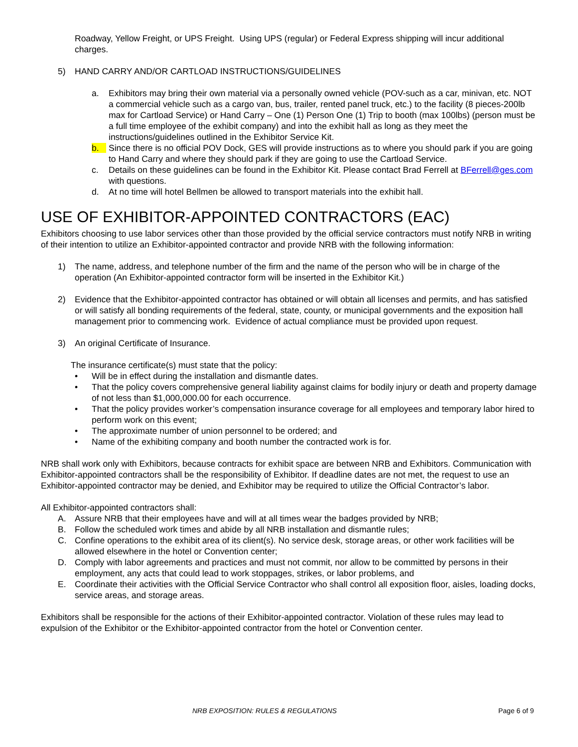Roadway, Yellow Freight, or UPS Freight. Using UPS (regular) or Federal Express shipping will incur additional charges.
5) HAND CARRY AND/OR CARTLOAD INSTRUCTIONS/GUIDELINES
a. Exhibitors may bring their own material via a personally owned vehicle (POV-such as a car, minivan, etc. NOT a commercial vehicle such as a cargo van, bus, trailer, rented panel truck, etc.) to the facility (8 pieces-200lb max for Cartload Service) or Hand Carry – One (1) Person One (1) Trip to booth (max 100lbs) (person must be a full time employee of the exhibit company) and into the exhibit hall as long as they meet the instructions/guidelines outlined in the Exhibitor Service Kit.
b. Since there is no official POV Dock, GES will provide instructions as to where you should park if you are going to Hand Carry and where they should park if they are going to use the Cartload Service.
c. Details on these guidelines can be found in the Exhibitor Kit. Please contact Brad Ferrell at BFerrell@ges.com with questions.
d. At no time will hotel Bellmen be allowed to transport materials into the exhibit hall.
USE OF EXHIBITOR-APPOINTED CONTRACTORS (EAC)
Exhibitors choosing to use labor services other than those provided by the official service contractors must notify NRB in writing of their intention to utilize an Exhibitor-appointed contractor and provide NRB with the following information:
1) The name, address, and telephone number of the firm and the name of the person who will be in charge of the operation (An Exhibitor-appointed contractor form will be inserted in the Exhibitor Kit.)
2) Evidence that the Exhibitor-appointed contractor has obtained or will obtain all licenses and permits, and has satisfied or will satisfy all bonding requirements of the federal, state, county, or municipal governments and the exposition hall management prior to commencing work. Evidence of actual compliance must be provided upon request.
3) An original Certificate of Insurance.
The insurance certificate(s) must state that the policy:
• Will be in effect during the installation and dismantle dates.
• That the policy covers comprehensive general liability against claims for bodily injury or death and property damage of not less than $1,000,000.00 for each occurrence.
• That the policy provides worker’s compensation insurance coverage for all employees and temporary labor hired to perform work on this event;
• The approximate number of union personnel to be ordered; and
• Name of the exhibiting company and booth number the contracted work is for.
NRB shall work only with Exhibitors, because contracts for exhibit space are between NRB and Exhibitors. Communication with Exhibitor-appointed contractors shall be the responsibility of Exhibitor. If deadline dates are not met, the request to use an Exhibitor-appointed contractor may be denied, and Exhibitor may be required to utilize the Official Contractor’s labor.
All Exhibitor-appointed contractors shall:
A. Assure NRB that their employees have and will at all times wear the badges provided by NRB;
B. Follow the scheduled work times and abide by all NRB installation and dismantle rules;
C. Confine operations to the exhibit area of its client(s). No service desk, storage areas, or other work facilities will be allowed elsewhere in the hotel or Convention center;
D. Comply with labor agreements and practices and must not commit, nor allow to be committed by persons in their employment, any acts that could lead to work stoppages, strikes, or labor problems, and
E. Coordinate their activities with the Official Service Contractor who shall control all exposition floor, aisles, loading docks, service areas, and storage areas.
Exhibitors shall be responsible for the actions of their Exhibitor-appointed contractor. Violation of these rules may lead to expulsion of the Exhibitor or the Exhibitor-appointed contractor from the hotel or Convention center.
NRB EXPOSITION: RULES & REGULATIONS Page 6 of 9